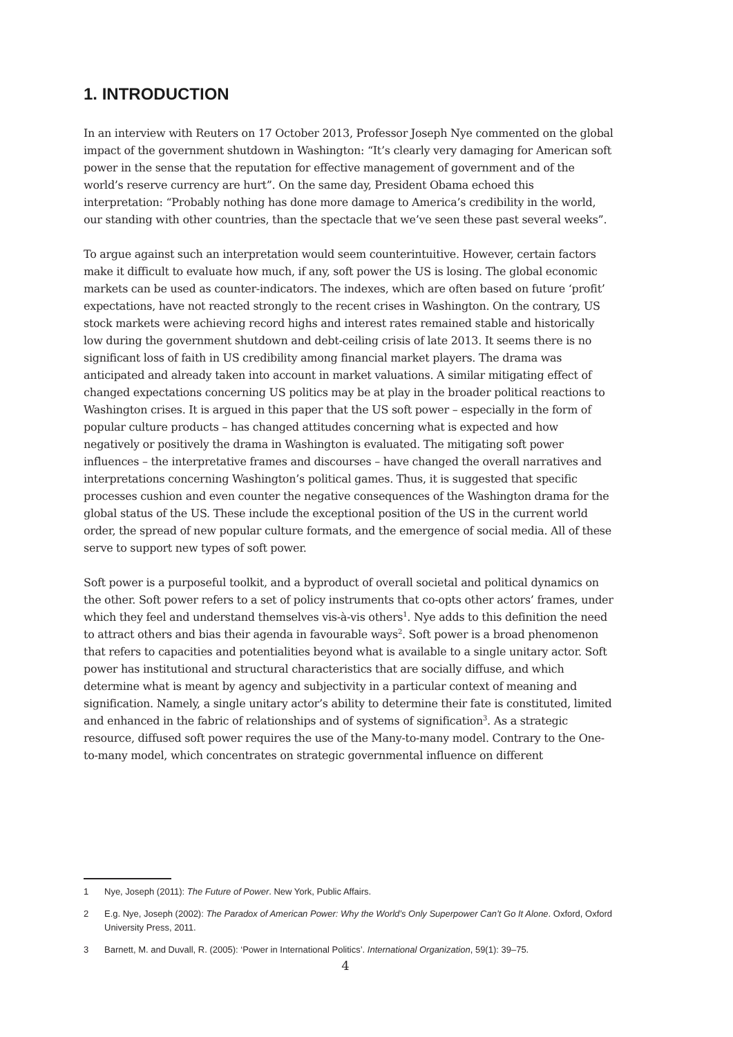1. INTRODUCTION
In an interview with Reuters on 17 October 2013, Professor Joseph Nye commented on the global impact of the government shutdown in Washington: “It’s clearly very damaging for American soft power in the sense that the reputation for effective management of government and of the world’s reserve currency are hurt”. On the same day, President Obama echoed this interpretation: “Probably nothing has done more damage to America’s credibility in the world, our standing with other countries, than the spectacle that we’ve seen these past several weeks”.
To argue against such an interpretation would seem counterintuitive. However, certain factors make it difficult to evaluate how much, if any, soft power the US is losing. The global economic markets can be used as counter-indicators. The indexes, which are often based on future ‘profit’ expectations, have not reacted strongly to the recent crises in Washington. On the contrary, US stock markets were achieving record highs and interest rates remained stable and historically low during the government shutdown and debt-ceiling crisis of late 2013. It seems there is no significant loss of faith in US credibility among financial market players. The drama was anticipated and already taken into account in market valuations. A similar mitigating effect of changed expectations concerning US politics may be at play in the broader political reactions to Washington crises. It is argued in this paper that the US soft power – especially in the form of popular culture products – has changed attitudes concerning what is expected and how negatively or positively the drama in Washington is evaluated. The mitigating soft power influences – the interpretative frames and discourses – have changed the overall narratives and interpretations concerning Washington’s political games. Thus, it is suggested that specific processes cushion and even counter the negative consequences of the Washington drama for the global status of the US. These include the exceptional position of the US in the current world order, the spread of new popular culture formats, and the emergence of social media. All of these serve to support new types of soft power.
Soft power is a purposeful toolkit, and a byproduct of overall societal and political dynamics on the other. Soft power refers to a set of policy instruments that co-opts other actors’ frames, under which they feel and understand themselves vis-à-vis others<sup>1</sup>. Nye adds to this definition the need to attract others and bias their agenda in favourable ways<sup>2</sup>. Soft power is a broad phenomenon that refers to capacities and potentialities beyond what is available to a single unitary actor. Soft power has institutional and structural characteristics that are socially diffuse, and which determine what is meant by agency and subjectivity in a particular context of meaning and signification. Namely, a single unitary actor’s ability to determine their fate is constituted, limited and enhanced in the fabric of relationships and of systems of signification<sup>3</sup>. As a strategic resource, diffused soft power requires the use of the Many-to-many model. Contrary to the One-to-many model, which concentrates on strategic governmental influence on different
1 Nye, Joseph (2011): The Future of Power. New York, Public Affairs.
2 E.g. Nye, Joseph (2002): The Paradox of American Power: Why the World’s Only Superpower Can’t Go It Alone. Oxford, Oxford University Press, 2011.
3 Barnett, M. and Duvall, R. (2005): ‘Power in International Politics’. International Organization, 59(1): 39–75.
4